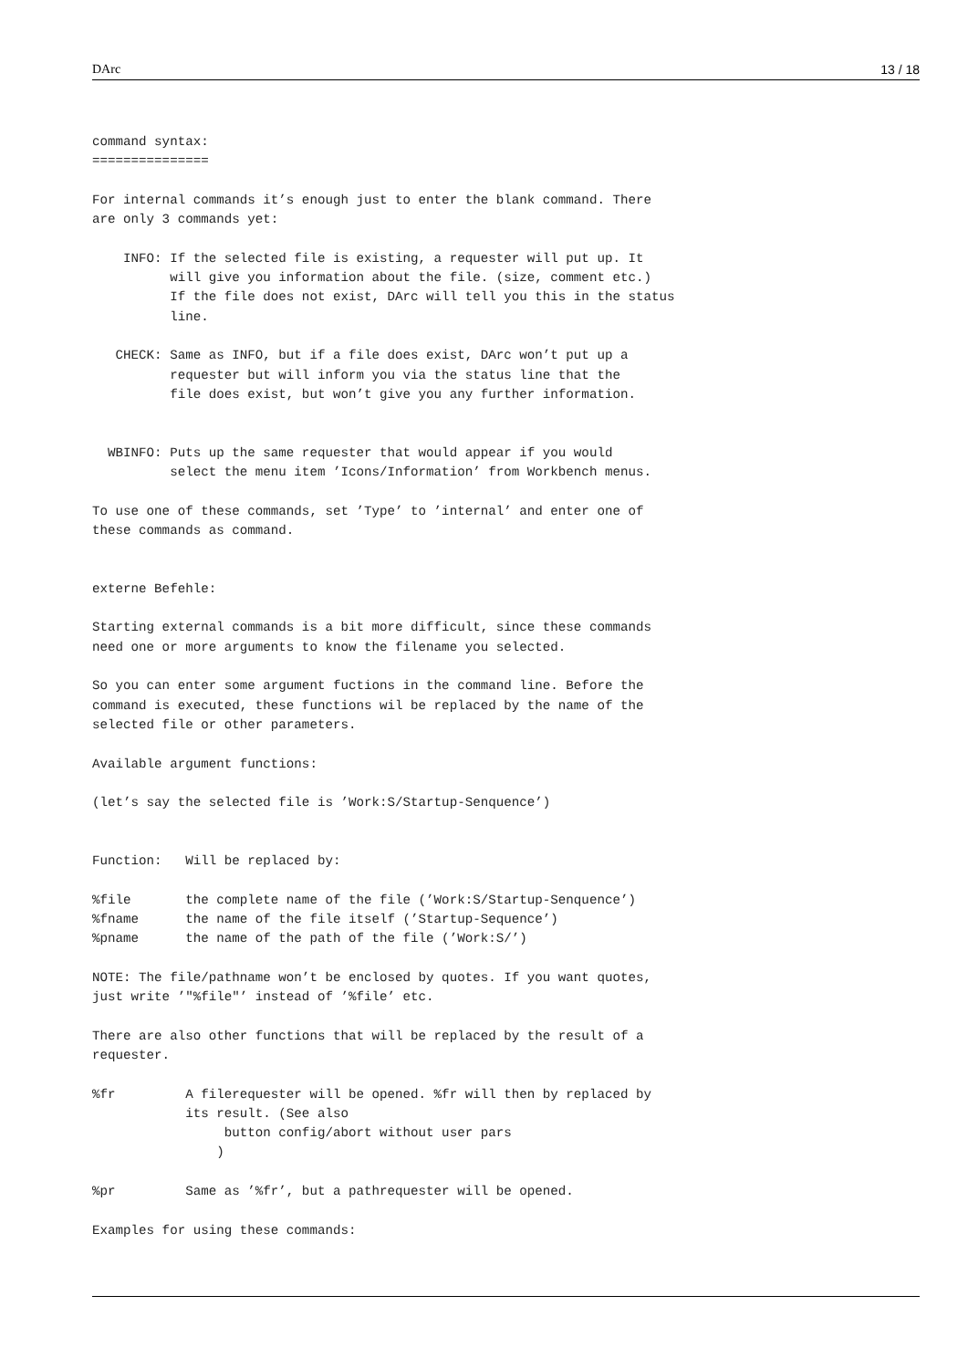DArc 13 / 18
command syntax:
===============

For internal commands it’s enough just to enter the blank command. There
are only 3 commands yet:

    INFO: If the selected file is existing, a requester will put up. It
          will give you information about the file. (size, comment etc.)
          If the file does not exist, DArc will tell you this in the status
          line.

   CHECK: Same as INFO, but if a file does exist, DArc won’t put up a
          requester but will inform you via the status line that the
          file does exist, but won’t give you any further information.


  WBINFO: Puts up the same requester that would appear if you would
          select the menu item ’Icons/Information’ from Workbench menus.

To use one of these commands, set ’Type’ to ’internal’ and enter one of
these commands as command.


externe Befehle:

Starting external commands is a bit more difficult, since these commands
need one or more arguments to know the filename you selected.

So you can enter some argument fuctions in the command line. Before the
command is executed, these functions wil be replaced by the name of the
selected file or other parameters.

Available argument functions:

(let’s say the selected file is ’Work:S/Startup-Senquence’)


Function:   Will be replaced by:

%file       the complete name of the file (’Work:S/Startup-Senquence’)
%fname      the name of the file itself (’Startup-Sequence’)
%pname      the name of the path of the file (’Work:S/’)

NOTE: The file/pathname won’t be enclosed by quotes. If you want quotes,
just write ’"%file"’ instead of ’%file’ etc.

There are also other functions that will be replaced by the result of a
requester.

%fr         A filerequester will be opened. %fr will then by replaced by
            its result. (See also
                 button config/abort without user pars
                )

%pr         Same as ’%fr’, but a pathrequester will be opened.

Examples for using these commands: